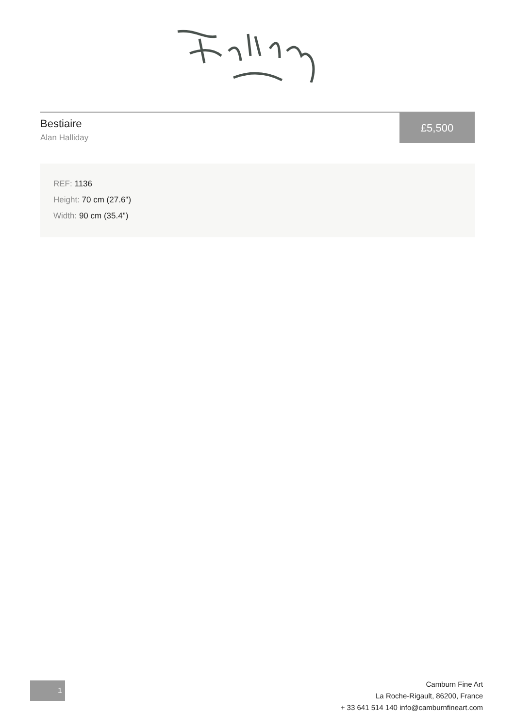Bestiaire
Alan Halliday
£5,500
REF: 1136
Height: 70 cm (27.6")
Width: 90 cm (35.4")
1
Camburn Fine Art
La Roche-Rigault, 86200, France
+ 33 641 514 140 info@camburnfineart.com